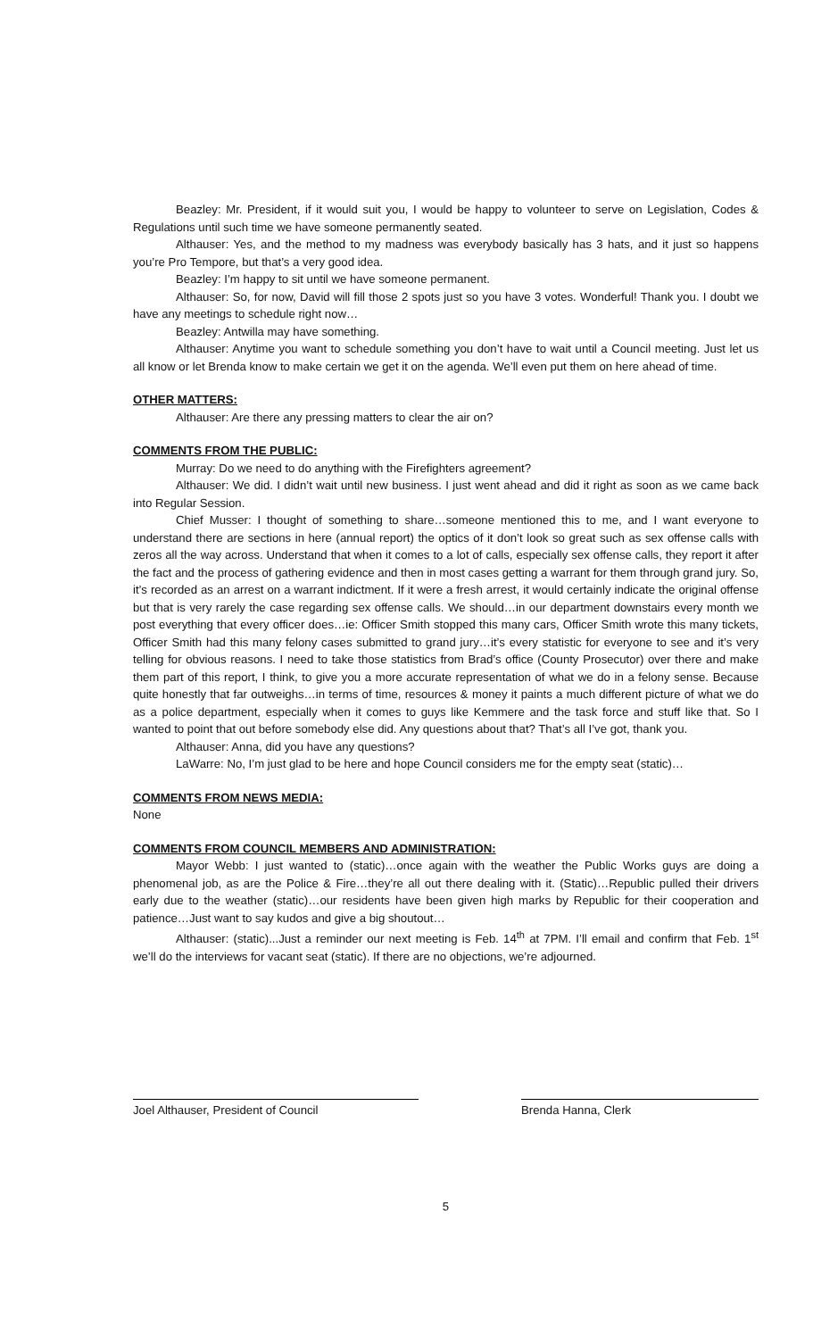Beazley: Mr. President, if it would suit you, I would be happy to volunteer to serve on Legislation, Codes & Regulations until such time we have someone permanently seated.
Althauser: Yes, and the method to my madness was everybody basically has 3 hats, and it just so happens you’re Pro Tempore, but that’s a very good idea.
Beazley: I’m happy to sit until we have someone permanent.
Althauser: So, for now, David will fill those 2 spots just so you have 3 votes. Wonderful! Thank you. I doubt we have any meetings to schedule right now…
Beazley: Antwilla may have something.
Althauser: Anytime you want to schedule something you don’t have to wait until a Council meeting. Just let us all know or let Brenda know to make certain we get it on the agenda. We’ll even put them on here ahead of time.
OTHER MATTERS:
Althauser: Are there any pressing matters to clear the air on?
COMMENTS FROM THE PUBLIC:
Murray: Do we need to do anything with the Firefighters agreement?
Althauser: We did. I didn’t wait until new business. I just went ahead and did it right as soon as we came back into Regular Session.
Chief Musser: I thought of something to share…someone mentioned this to me, and I want everyone to understand there are sections in here (annual report) the optics of it don’t look so great such as sex offense calls with zeros all the way across. Understand that when it comes to a lot of calls, especially sex offense calls, they report it after the fact and the process of gathering evidence and then in most cases getting a warrant for them through grand jury. So, it’s recorded as an arrest on a warrant indictment. If it were a fresh arrest, it would certainly indicate the original offense but that is very rarely the case regarding sex offense calls. We should…in our department downstairs every month we post everything that every officer does…ie: Officer Smith stopped this many cars, Officer Smith wrote this many tickets, Officer Smith had this many felony cases submitted to grand jury…it’s every statistic for everyone to see and it’s very telling for obvious reasons. I need to take those statistics from Brad’s office (County Prosecutor) over there and make them part of this report, I think, to give you a more accurate representation of what we do in a felony sense. Because quite honestly that far outweighs…in terms of time, resources & money it paints a much different picture of what we do as a police department, especially when it comes to guys like Kemmere and the task force and stuff like that. So I wanted to point that out before somebody else did. Any questions about that? That’s all I’ve got, thank you.
Althauser: Anna, did you have any questions?
LaWarre: No, I’m just glad to be here and hope Council considers me for the empty seat (static)…
COMMENTS FROM NEWS MEDIA:
None
COMMENTS FROM COUNCIL MEMBERS AND ADMINISTRATION:
Mayor Webb: I just wanted to (static)…once again with the weather the Public Works guys are doing a phenomenal job, as are the Police & Fire…they’re all out there dealing with it. (Static)…Republic pulled their drivers early due to the weather (static)…our residents have been given high marks by Republic for their cooperation and patience…Just want to say kudos and give a big shoutout…
Althauser: (static)...Just a reminder our next meeting is Feb. 14<sup>th</sup> at 7PM. I’ll email and confirm that Feb. 1<sup>st</sup> we’ll do the interviews for vacant seat (static). If there are no objections, we’re adjourned.
Joel Althauser, President of Council Brenda Hanna, Clerk
5